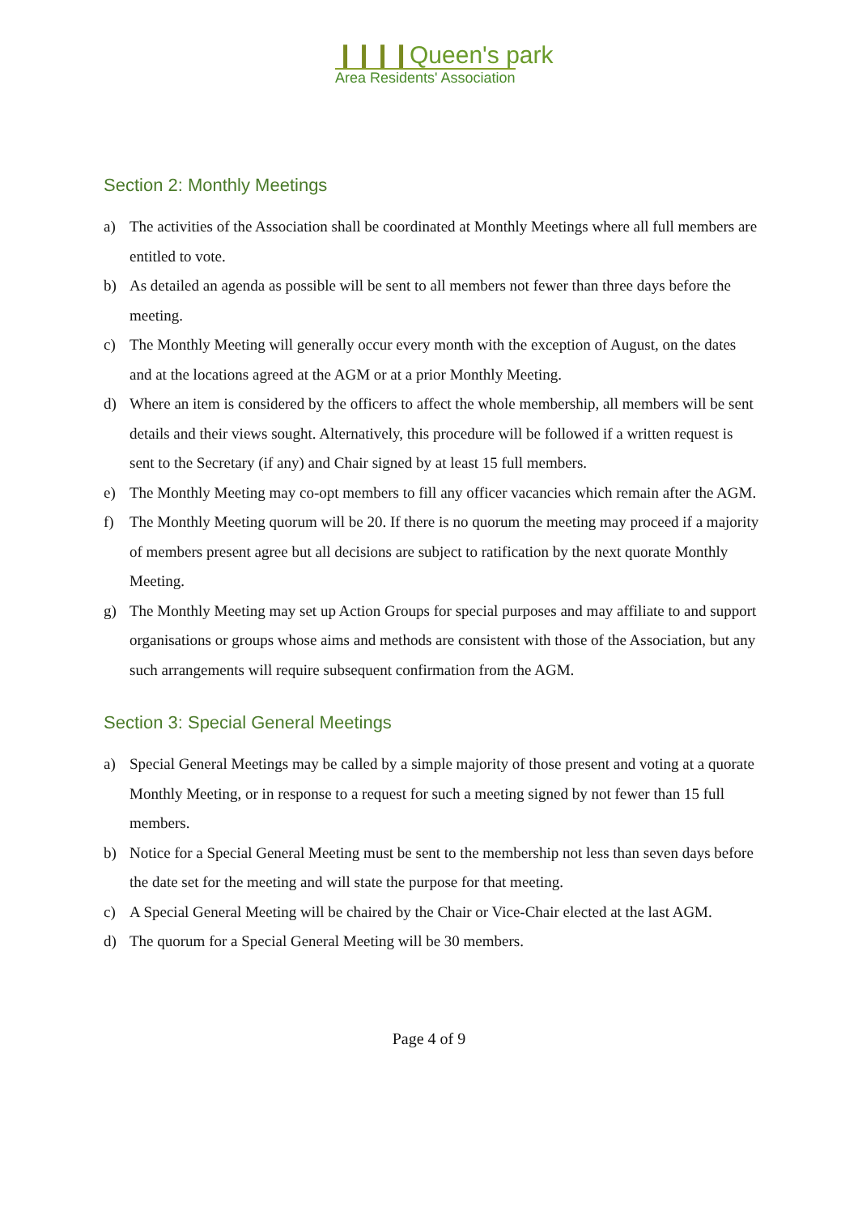❙❙❙❙Queen's park
Area Residents' Association
Section 2: Monthly Meetings
a) The activities of the Association shall be coordinated at Monthly Meetings where all full members are entitled to vote.
b) As detailed an agenda as possible will be sent to all members not fewer than three days before the meeting.
c) The Monthly Meeting will generally occur every month with the exception of August, on the dates and at the locations agreed at the AGM or at a prior Monthly Meeting.
d) Where an item is considered by the officers to affect the whole membership, all members will be sent details and their views sought. Alternatively, this procedure will be followed if a written request is sent to the Secretary (if any) and Chair signed by at least 15 full members.
e) The Monthly Meeting may co-opt members to fill any officer vacancies which remain after the AGM.
f) The Monthly Meeting quorum will be 20. If there is no quorum the meeting may proceed if a majority of members present agree but all decisions are subject to ratification by the next quorate Monthly Meeting.
g) The Monthly Meeting may set up Action Groups for special purposes and may affiliate to and support organisations or groups whose aims and methods are consistent with those of the Association, but any such arrangements will require subsequent confirmation from the AGM.
Section 3: Special General Meetings
a) Special General Meetings may be called by a simple majority of those present and voting at a quorate Monthly Meeting, or in response to a request for such a meeting signed by not fewer than 15 full members.
b) Notice for a Special General Meeting must be sent to the membership not less than seven days before the date set for the meeting and will state the purpose for that meeting.
c) A Special General Meeting will be chaired by the Chair or Vice-Chair elected at the last AGM.
d) The quorum for a Special General Meeting will be 30 members.
Page 4 of 9